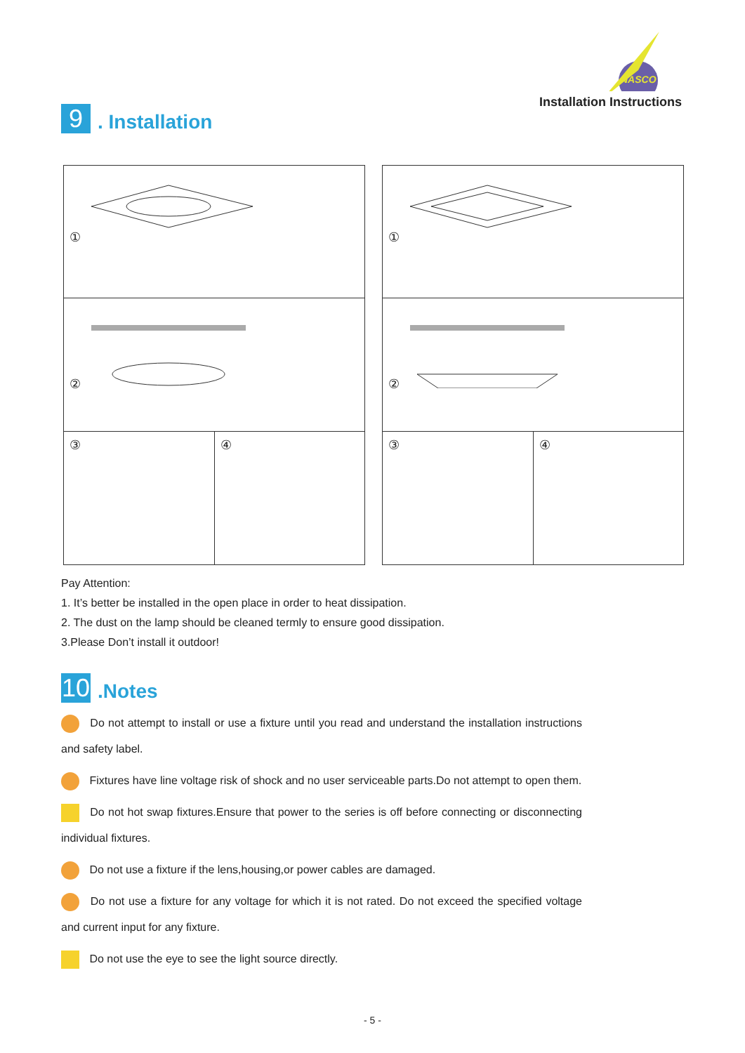9
. Installation
NASCO
Installation Instructions
①
②
③ ④
①
②
③ ④
Pay Attention:
1. It’s better be installed in the open place in order to heat dissipation.
2. The dust on the lamp should be cleaned termly to ensure good dissipation.
3.Please Don’t install it outdoor!
10
.Notes
Do not attempt to install or use a fixture until you read and understand the installation instructions and safety label.
Fixtures have line voltage risk of shock and no user serviceable parts.Do not attempt to open them.
Do not hot swap fixtures.Ensure that power to the series is off before connecting or disconnecting individual fixtures.
Do not use a fixture if the lens,housing,or power cables are damaged.
Do not use a fixture for any voltage for which it is not rated. Do not exceed the specified voltage and current input for any fixture.
Do not use the eye to see the light source directly.
- 5 -